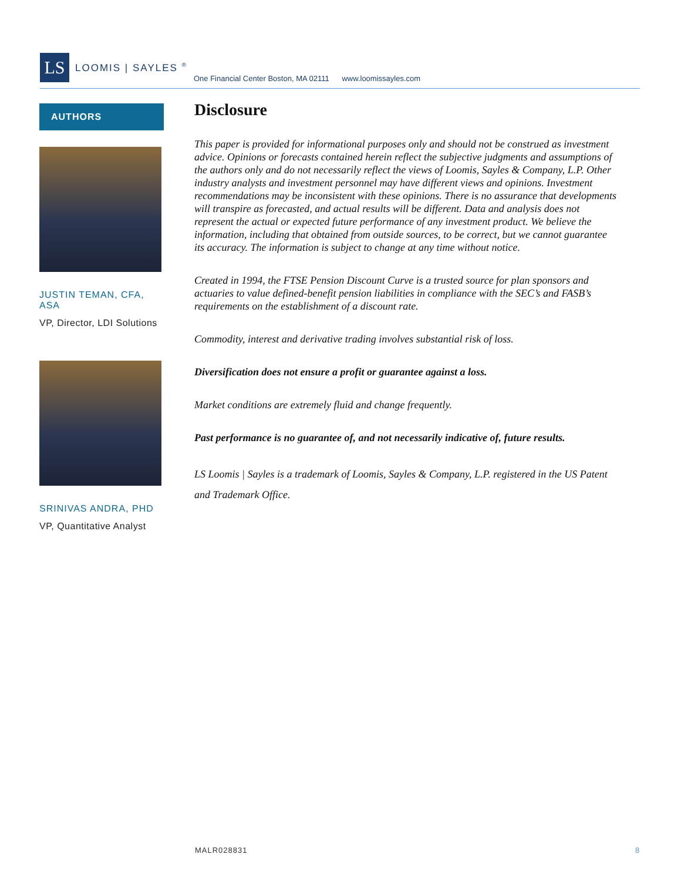LS
LOOMIS | SAYLES <sup>®</sup>
One Financial Center Boston, MA 02111 www.loomissayles.com
AUTHORS
JUSTIN TEMAN, CFA, ASA
VP, Director, LDI Solutions
SRINIVAS ANDRA, PHD
VP, Quantitative Analyst
Disclosure
This paper is provided for informational purposes only and should not be construed as investment advice. Opinions or forecasts contained herein reflect the subjective judgments and assumptions of the authors only and do not necessarily reflect the views of Loomis, Sayles & Company, L.P. Other industry analysts and investment personnel may have different views and opinions. Investment recommendations may be inconsistent with these opinions. There is no assurance that developments will transpire as forecasted, and actual results will be different. Data and analysis does not represent the actual or expected future performance of any investment product. We believe the information, including that obtained from outside sources, to be correct, but we cannot guarantee its accuracy. The information is subject to change at any time without notice.
Created in 1994, the FTSE Pension Discount Curve is a trusted source for plan sponsors and actuaries to value defined-benefit pension liabilities in compliance with the SEC’s and FASB’s requirements on the establishment of a discount rate.
Commodity, interest and derivative trading involves substantial risk of loss.
Diversification does not ensure a profit or guarantee against a loss.
Market conditions are extremely fluid and change frequently.
Past performance is no guarantee of, and not necessarily indicative of, future results.
LS Loomis | Sayles is a trademark of Loomis, Sayles & Company, L.P. registered in the US Patent and Trademark Office.
MALR028831 8